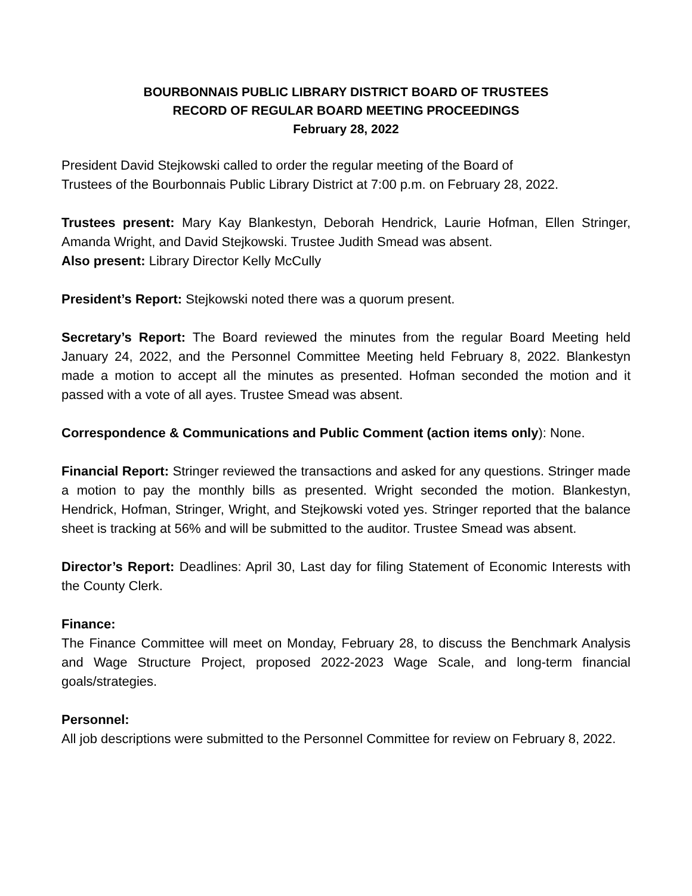BOURBONNAIS PUBLIC LIBRARY DISTRICT BOARD OF TRUSTEES
RECORD OF REGULAR BOARD MEETING PROCEEDINGS
February 28, 2022
President David Stejkowski called to order the regular meeting of the Board of
Trustees of the Bourbonnais Public Library District at 7:00 p.m. on February 28, 2022.
Trustees present: Mary Kay Blankestyn, Deborah Hendrick, Laurie Hofman, Ellen Stringer, Amanda Wright, and David Stejkowski. Trustee Judith Smead was absent.
Also present: Library Director Kelly McCully
President’s Report: Stejkowski noted there was a quorum present.
Secretary’s Report: The Board reviewed the minutes from the regular Board Meeting held January 24, 2022, and the Personnel Committee Meeting held February 8, 2022. Blankestyn made a motion to accept all the minutes as presented. Hofman seconded the motion and it passed with a vote of all ayes. Trustee Smead was absent.
Correspondence & Communications and Public Comment (action items only): None.
Financial Report: Stringer reviewed the transactions and asked for any questions. Stringer made a motion to pay the monthly bills as presented. Wright seconded the motion. Blankestyn, Hendrick, Hofman, Stringer, Wright, and Stejkowski voted yes. Stringer reported that the balance sheet is tracking at 56% and will be submitted to the auditor. Trustee Smead was absent.
Director’s Report: Deadlines: April 30, Last day for filing Statement of Economic Interests with the County Clerk.
Finance:
The Finance Committee will meet on Monday, February 28, to discuss the Benchmark Analysis and Wage Structure Project, proposed 2022-2023 Wage Scale, and long-term financial goals/strategies.
Personnel:
All job descriptions were submitted to the Personnel Committee for review on February 8, 2022.